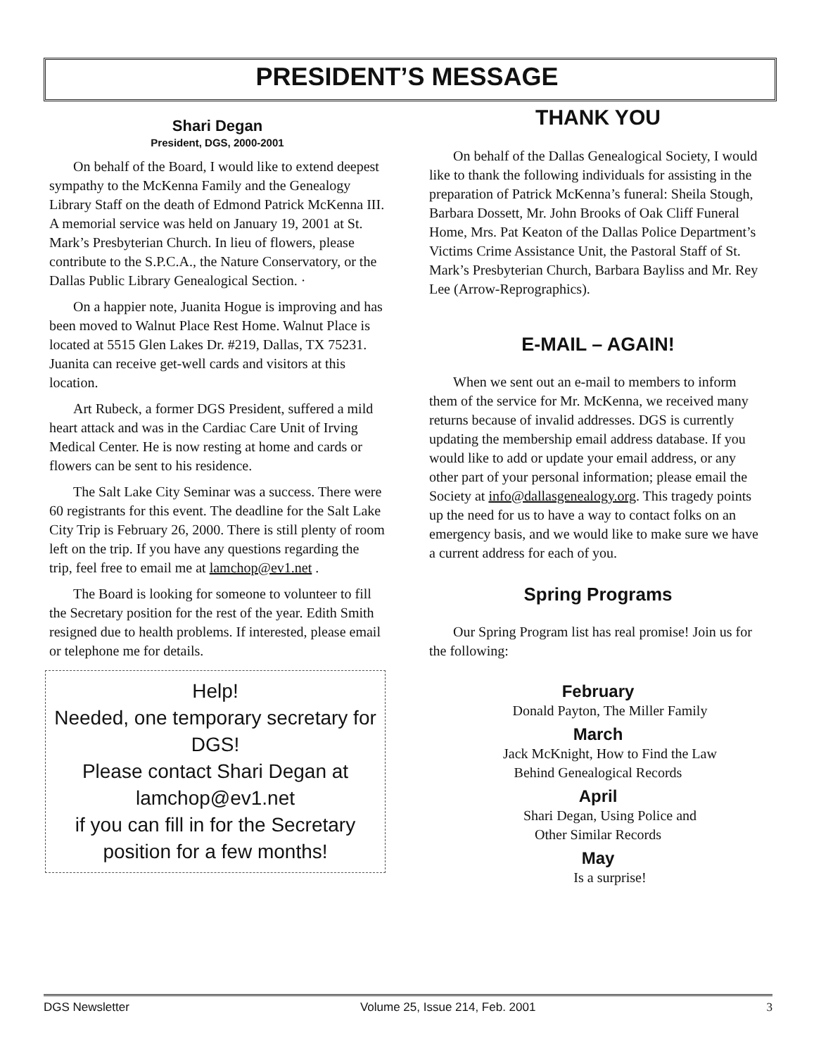PRESIDENT’S MESSAGE
Shari Degan
President, DGS, 2000-2001
On behalf of the Board, I would like to extend deepest sympathy to the McKenna Family and the Genealogy Library Staff on the death of Edmond Patrick McKenna III. A memorial service was held on January 19, 2001 at St. Mark’s Presbyterian Church. In lieu of flowers, please contribute to the S.P.C.A., the Nature Conservatory, or the Dallas Public Library Genealogical Section. ·
On a happier note, Juanita Hogue is improving and has been moved to Walnut Place Rest Home. Walnut Place is located at 5515 Glen Lakes Dr. #219, Dallas, TX 75231. Juanita can receive get-well cards and visitors at this location.
Art Rubeck, a former DGS President, suffered a mild heart attack and was in the Cardiac Care Unit of Irving Medical Center. He is now resting at home and cards or flowers can be sent to his residence.
The Salt Lake City Seminar was a success. There were 60 registrants for this event. The deadline for the Salt Lake City Trip is February 26, 2000. There is still plenty of room left on the trip. If you have any questions regarding the trip, feel free to email me at lamchop@ev1.net .
The Board is looking for someone to volunteer to fill the Secretary position for the rest of the year. Edith Smith resigned due to health problems. If interested, please email or telephone me for details.
Help!
Needed, one temporary secretary for DGS!
Please contact Shari Degan at lamchop@ev1.net
if you can fill in for the Secretary position for a few months!
THANK YOU
On behalf of the Dallas Genealogical Society, I would like to thank the following individuals for assisting in the preparation of Patrick McKenna’s funeral: Sheila Stough, Barbara Dossett, Mr. John Brooks of Oak Cliff Funeral Home, Mrs. Pat Keaton of the Dallas Police Department’s Victims Crime Assistance Unit, the Pastoral Staff of St. Mark’s Presbyterian Church, Barbara Bayliss and Mr. Rey Lee (Arrow-Reprographics).
E-MAIL – AGAIN!
When we sent out an e-mail to members to inform them of the service for Mr. McKenna, we received many returns because of invalid addresses. DGS is currently updating the membership email address database. If you would like to add or update your email address, or any other part of your personal information; please email the Society at info@dallasgenealogy.org. This tragedy points up the need for us to have a way to contact folks on an emergency basis, and we would like to make sure we have a current address for each of you.
Spring Programs
Our Spring Program list has real promise! Join us for the following:
February
Donald Payton, The Miller Family
March
Jack McKnight, How to Find the Law
Behind Genealogical Records
April
Shari Degan, Using Police and
Other Similar Records
May
Is a surprise!
DGS Newsletter Volume 25, Issue 214, Feb. 2001 3